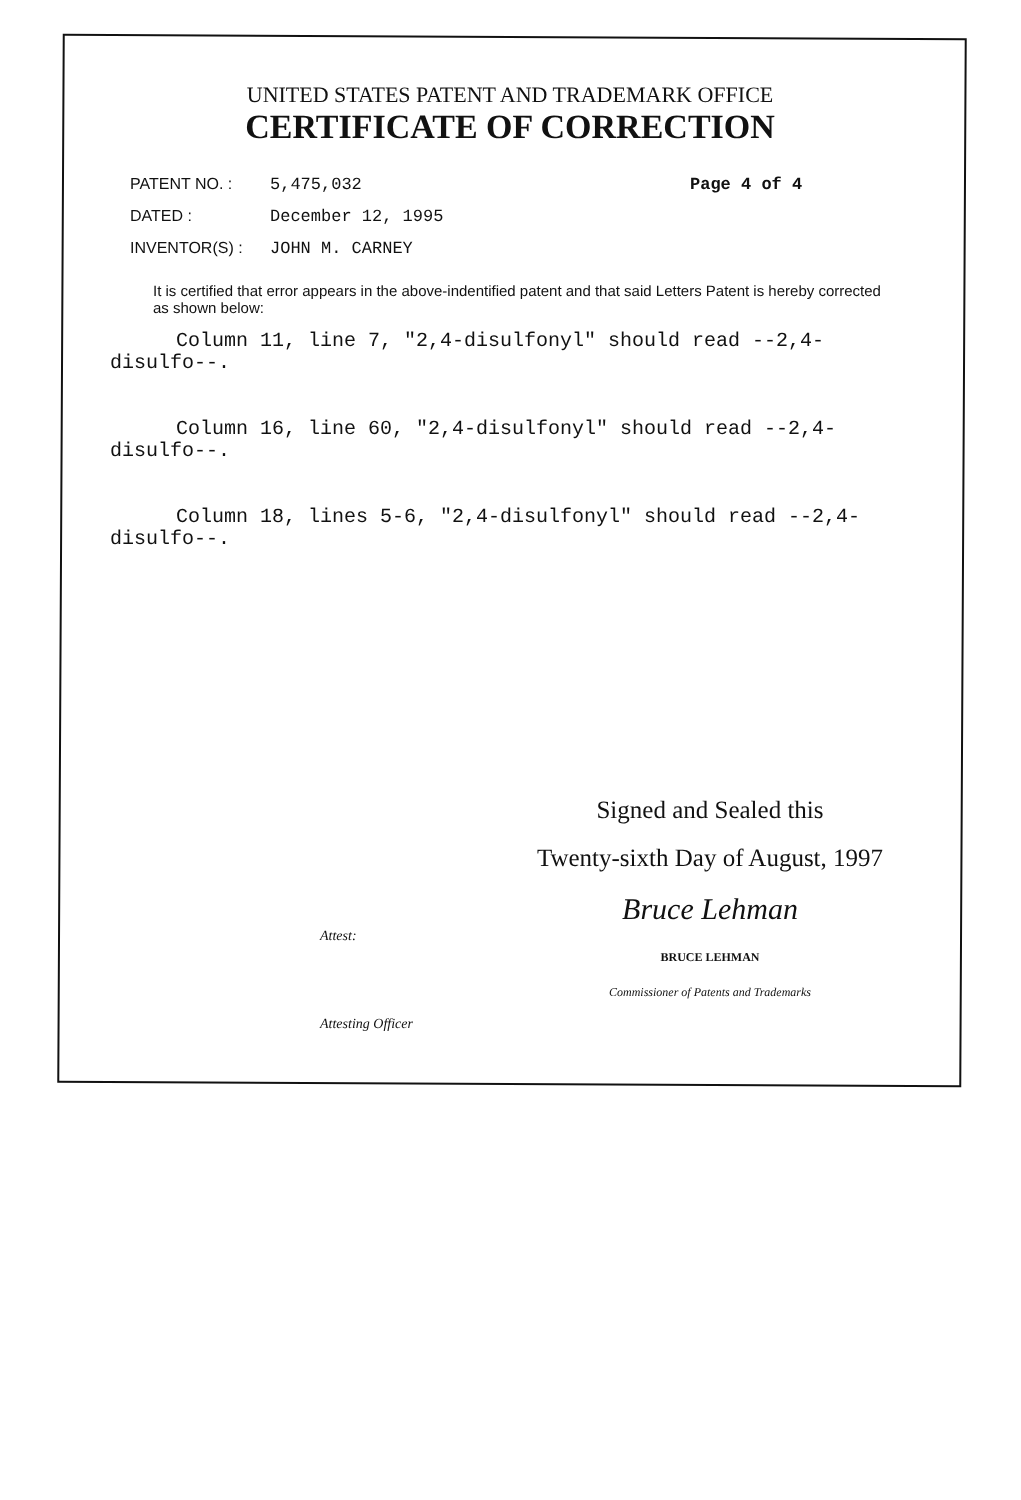UNITED STATES PATENT AND TRADEMARK OFFICE
CERTIFICATE OF CORRECTION
PATENT NO. : 5,475,032 Page 4 of 4
DATED : December 12, 1995
INVENTOR(S) : JOHN M. CARNEY
It is certified that error appears in the above-indentified patent and that said Letters Patent is hereby corrected as shown below:
Column 11, line 7, "2,4-disulfonyl" should read --2,4-disulfo--.
Column 16, line 60, "2,4-disulfonyl" should read --2,4-disulfo--.
Column 18, lines 5-6, "2,4-disulfonyl" should read --2,4-disulfo--.
Signed and Sealed this
Twenty-sixth Day of August, 1997
Bruce Lehman
BRUCE LEHMAN
Commissioner of Patents and Trademarks
Attest:
Attesting Officer